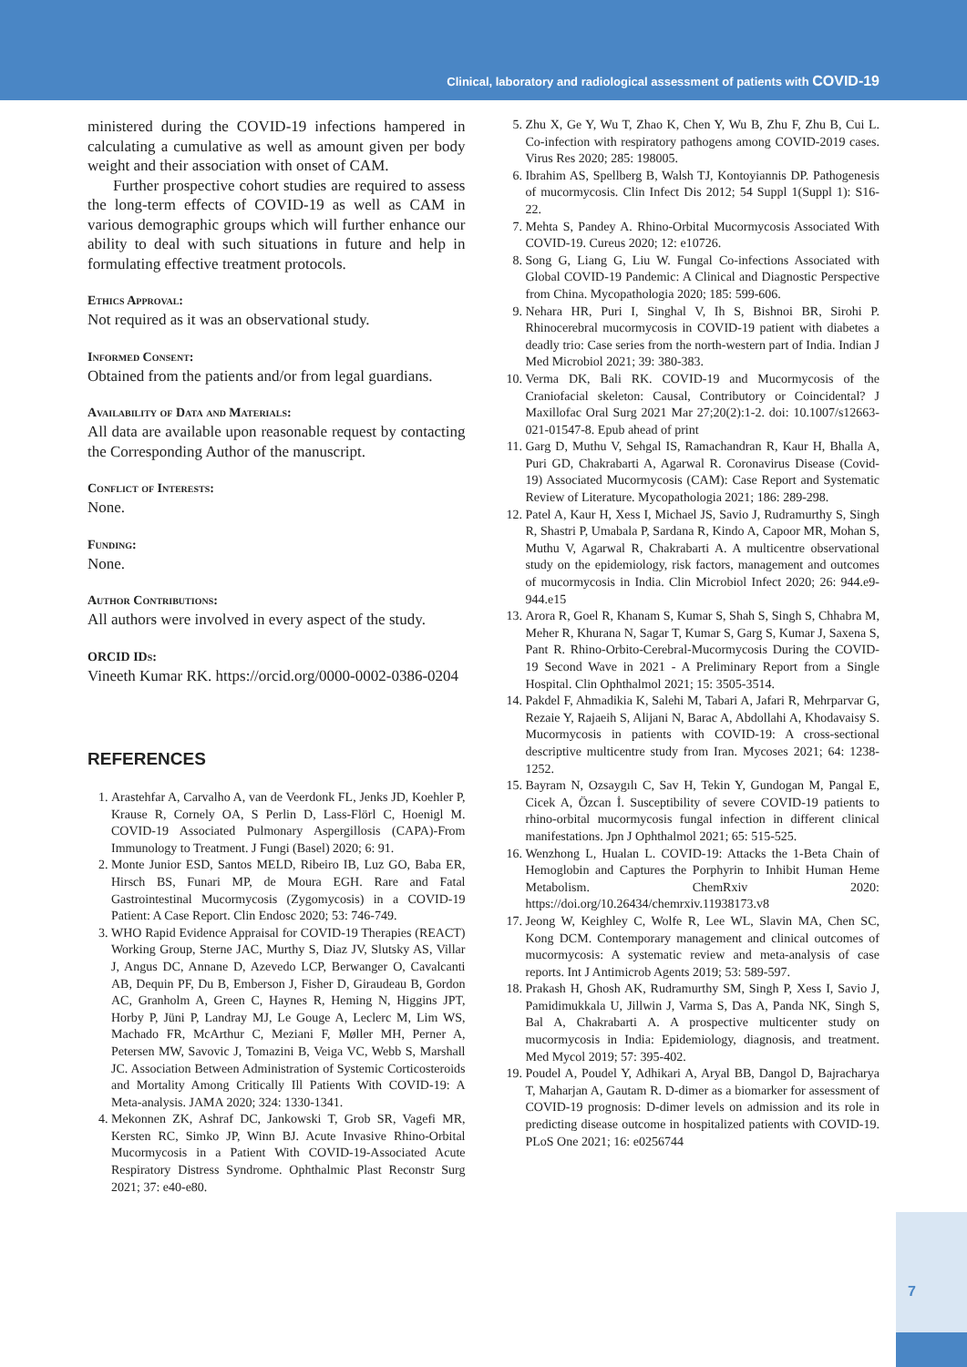Clinical, laboratory and radiological assessment of patients with COVID-19
ministered during the COVID-19 infections hampered in calculating a cumulative as well as amount given per body weight and their association with onset of CAM.
Further prospective cohort studies are required to assess the long-term effects of COVID-19 as well as CAM in various demographic groups which will further enhance our ability to deal with such situations in future and help in formulating effective treatment protocols.
Ethics Approval:
Not required as it was an observational study.
Informed Consent:
Obtained from the patients and/or from legal guardians.
Availability of Data and Materials:
All data are available upon reasonable request by contacting the Corresponding Author of the manuscript.
Conflict of Interests:
None.
Funding:
None.
Author Contributions:
All authors were involved in every aspect of the study.
ORCID IDs:
Vineeth Kumar RK. https://orcid.org/0000-0002-0386-0204
REFERENCES
1. Arastehfar A, Carvalho A, van de Veerdonk FL, Jenks JD, Koehler P, Krause R, Cornely OA, S Perlin D, Lass-Flörl C, Hoenigl M. COVID-19 Associated Pulmonary Aspergillosis (CAPA)-From Immunology to Treatment. J Fungi (Basel) 2020; 6: 91.
2. Monte Junior ESD, Santos MELD, Ribeiro IB, Luz GO, Baba ER, Hirsch BS, Funari MP, de Moura EGH. Rare and Fatal Gastrointestinal Mucormycosis (Zygomycosis) in a COVID-19 Patient: A Case Report. Clin Endosc 2020; 53: 746-749.
3. WHO Rapid Evidence Appraisal for COVID-19 Therapies (REACT) Working Group, Sterne JAC, Murthy S, Diaz JV, Slutsky AS, Villar J, Angus DC, Annane D, Azevedo LCP, Berwanger O, Cavalcanti AB, Dequin PF, Du B, Emberson J, Fisher D, Giraudeau B, Gordon AC, Granholm A, Green C, Haynes R, Heming N, Higgins JPT, Horby P, Jüni P, Landray MJ, Le Gouge A, Leclerc M, Lim WS, Machado FR, McArthur C, Meziani F, Møller MH, Perner A, Petersen MW, Savovic J, Tomazini B, Veiga VC, Webb S, Marshall JC. Association Between Administration of Systemic Corticosteroids and Mortality Among Critically Ill Patients With COVID-19: A Meta-analysis. JAMA 2020; 324: 1330-1341.
4. Mekonnen ZK, Ashraf DC, Jankowski T, Grob SR, Vagefi MR, Kersten RC, Simko JP, Winn BJ. Acute Invasive Rhino-Orbital Mucormycosis in a Patient With COVID-19-Associated Acute Respiratory Distress Syndrome. Ophthalmic Plast Reconstr Surg 2021; 37: e40-e80.
5. Zhu X, Ge Y, Wu T, Zhao K, Chen Y, Wu B, Zhu F, Zhu B, Cui L. Co-infection with respiratory pathogens among COVID-2019 cases. Virus Res 2020; 285: 198005.
6. Ibrahim AS, Spellberg B, Walsh TJ, Kontoyiannis DP. Pathogenesis of mucormycosis. Clin Infect Dis 2012; 54 Suppl 1(Suppl 1): S16-22.
7. Mehta S, Pandey A. Rhino-Orbital Mucormycosis Associated With COVID-19. Cureus 2020; 12: e10726.
8. Song G, Liang G, Liu W. Fungal Co-infections Associated with Global COVID-19 Pandemic: A Clinical and Diagnostic Perspective from China. Mycopathologia 2020; 185: 599-606.
9. Nehara HR, Puri I, Singhal V, Ih S, Bishnoi BR, Sirohi P. Rhinocerebral mucormycosis in COVID-19 patient with diabetes a deadly trio: Case series from the north-western part of India. Indian J Med Microbiol 2021; 39: 380-383.
10. Verma DK, Bali RK. COVID-19 and Mucormycosis of the Craniofacial skeleton: Causal, Contributory or Coincidental? J Maxillofac Oral Surg 2021 Mar 27;20(2):1-2. doi: 10.1007/s12663-021-01547-8. Epub ahead of print
11. Garg D, Muthu V, Sehgal IS, Ramachandran R, Kaur H, Bhalla A, Puri GD, Chakrabarti A, Agarwal R. Coronavirus Disease (Covid-19) Associated Mucormycosis (CAM): Case Report and Systematic Review of Literature. Mycopathologia 2021; 186: 289-298.
12. Patel A, Kaur H, Xess I, Michael JS, Savio J, Rudramurthy S, Singh R, Shastri P, Umabala P, Sardana R, Kindo A, Capoor MR, Mohan S, Muthu V, Agarwal R, Chakrabarti A. A multicentre observational study on the epidemiology, risk factors, management and outcomes of mucormycosis in India. Clin Microbiol Infect 2020; 26: 944.e9-944.e15
13. Arora R, Goel R, Khanam S, Kumar S, Shah S, Singh S, Chhabra M, Meher R, Khurana N, Sagar T, Kumar S, Garg S, Kumar J, Saxena S, Pant R. Rhino-Orbito-Cerebral-Mucormycosis During the COVID-19 Second Wave in 2021 - A Preliminary Report from a Single Hospital. Clin Ophthalmol 2021; 15: 3505-3514.
14. Pakdel F, Ahmadikia K, Salehi M, Tabari A, Jafari R, Mehrparvar G, Rezaie Y, Rajaeih S, Alijani N, Barac A, Abdollahi A, Khodavaisy S. Mucormycosis in patients with COVID-19: A cross-sectional descriptive multicentre study from Iran. Mycoses 2021; 64: 1238-1252.
15. Bayram N, Ozsaygılı C, Sav H, Tekin Y, Gundogan M, Pangal E, Cicek A, Özcan İ. Susceptibility of severe COVID-19 patients to rhino-orbital mucormycosis fungal infection in different clinical manifestations. Jpn J Ophthalmol 2021; 65: 515-525.
16. Wenzhong L, Hualan L. COVID-19: Attacks the 1-Beta Chain of Hemoglobin and Captures the Porphyrin to Inhibit Human Heme Metabolism. ChemRxiv 2020: https://doi.org/10.26434/chemrxiv.11938173.v8
17. Jeong W, Keighley C, Wolfe R, Lee WL, Slavin MA, Chen SC, Kong DCM. Contemporary management and clinical outcomes of mucormycosis: A systematic review and meta-analysis of case reports. Int J Antimicrob Agents 2019; 53: 589-597.
18. Prakash H, Ghosh AK, Rudramurthy SM, Singh P, Xess I, Savio J, Pamidimukkala U, Jillwin J, Varma S, Das A, Panda NK, Singh S, Bal A, Chakrabarti A. A prospective multicenter study on mucormycosis in India: Epidemiology, diagnosis, and treatment. Med Mycol 2019; 57: 395-402.
19. Poudel A, Poudel Y, Adhikari A, Aryal BB, Dangol D, Bajracharya T, Maharjan A, Gautam R. D-dimer as a biomarker for assessment of COVID-19 prognosis: D-dimer levels on admission and its role in predicting disease outcome in hospitalized patients with COVID-19. PLoS One 2021; 16: e0256744
7